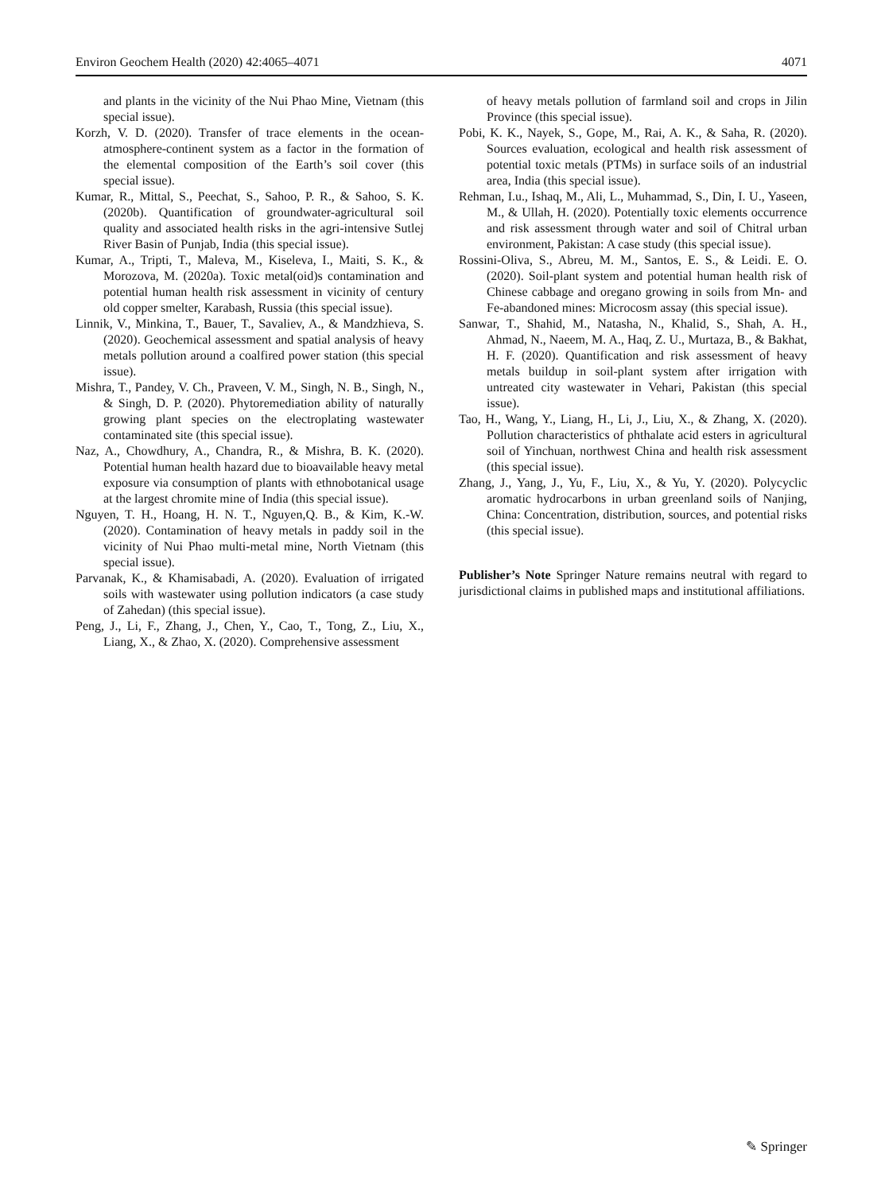Environ Geochem Health (2020) 42:4065–4071 4071
and plants in the vicinity of the Nui Phao Mine, Vietnam (this special issue).
Korzh, V. D. (2020). Transfer of trace elements in the ocean-atmosphere-continent system as a factor in the formation of the elemental composition of the Earth’s soil cover (this special issue).
Kumar, R., Mittal, S., Peechat, S., Sahoo, P. R., & Sahoo, S. K. (2020b). Quantification of groundwater-agricultural soil quality and associated health risks in the agri-intensive Sutlej River Basin of Punjab, India (this special issue).
Kumar, A., Tripti, T., Maleva, M., Kiseleva, I., Maiti, S. K., & Morozova, M. (2020a). Toxic metal(oid)s contamination and potential human health risk assessment in vicinity of century old copper smelter, Karabash, Russia (this special issue).
Linnik, V., Minkina, T., Bauer, T., Savaliev, A., & Mandzhieva, S. (2020). Geochemical assessment and spatial analysis of heavy metals pollution around a coalfired power station (this special issue).
Mishra, T., Pandey, V. Ch., Praveen, V. M., Singh, N. B., Singh, N., & Singh, D. P. (2020). Phytoremediation ability of naturally growing plant species on the electroplating wastewater contaminated site (this special issue).
Naz, A., Chowdhury, A., Chandra, R., & Mishra, B. K. (2020). Potential human health hazard due to bioavailable heavy metal exposure via consumption of plants with ethnobotanical usage at the largest chromite mine of India (this special issue).
Nguyen, T. H., Hoang, H. N. T., Nguyen,Q. B., & Kim, K.-W. (2020). Contamination of heavy metals in paddy soil in the vicinity of Nui Phao multi-metal mine, North Vietnam (this special issue).
Parvanak, K., & Khamisabadi, A. (2020). Evaluation of irrigated soils with wastewater using pollution indicators (a case study of Zahedan) (this special issue).
Peng, J., Li, F., Zhang, J., Chen, Y., Cao, T., Tong, Z., Liu, X., Liang, X., & Zhao, X. (2020). Comprehensive assessment
of heavy metals pollution of farmland soil and crops in Jilin Province (this special issue).
Pobi, K. K., Nayek, S., Gope, M., Rai, A. K., & Saha, R. (2020). Sources evaluation, ecological and health risk assessment of potential toxic metals (PTMs) in surface soils of an industrial area, India (this special issue).
Rehman, I.u., Ishaq, M., Ali, L., Muhammad, S., Din, I. U., Yaseen, M., & Ullah, H. (2020). Potentially toxic elements occurrence and risk assessment through water and soil of Chitral urban environment, Pakistan: A case study (this special issue).
Rossini-Oliva, S., Abreu, M. M., Santos, E. S., & Leidi. E. O. (2020). Soil-plant system and potential human health risk of Chinese cabbage and oregano growing in soils from Mn- and Fe-abandoned mines: Microcosm assay (this special issue).
Sanwar, T., Shahid, M., Natasha, N., Khalid, S., Shah, A. H., Ahmad, N., Naeem, M. A., Haq, Z. U., Murtaza, B., & Bakhat, H. F. (2020). Quantification and risk assessment of heavy metals buildup in soil-plant system after irrigation with untreated city wastewater in Vehari, Pakistan (this special issue).
Tao, H., Wang, Y., Liang, H., Li, J., Liu, X., & Zhang, X. (2020). Pollution characteristics of phthalate acid esters in agricultural soil of Yinchuan, northwest China and health risk assessment (this special issue).
Zhang, J., Yang, J., Yu, F., Liu, X., & Yu, Y. (2020). Polycyclic aromatic hydrocarbons in urban greenland soils of Nanjing, China: Concentration, distribution, sources, and potential risks (this special issue).
Publisher’s Note Springer Nature remains neutral with regard to jurisdictional claims in published maps and institutional affiliations.
✎ Springer